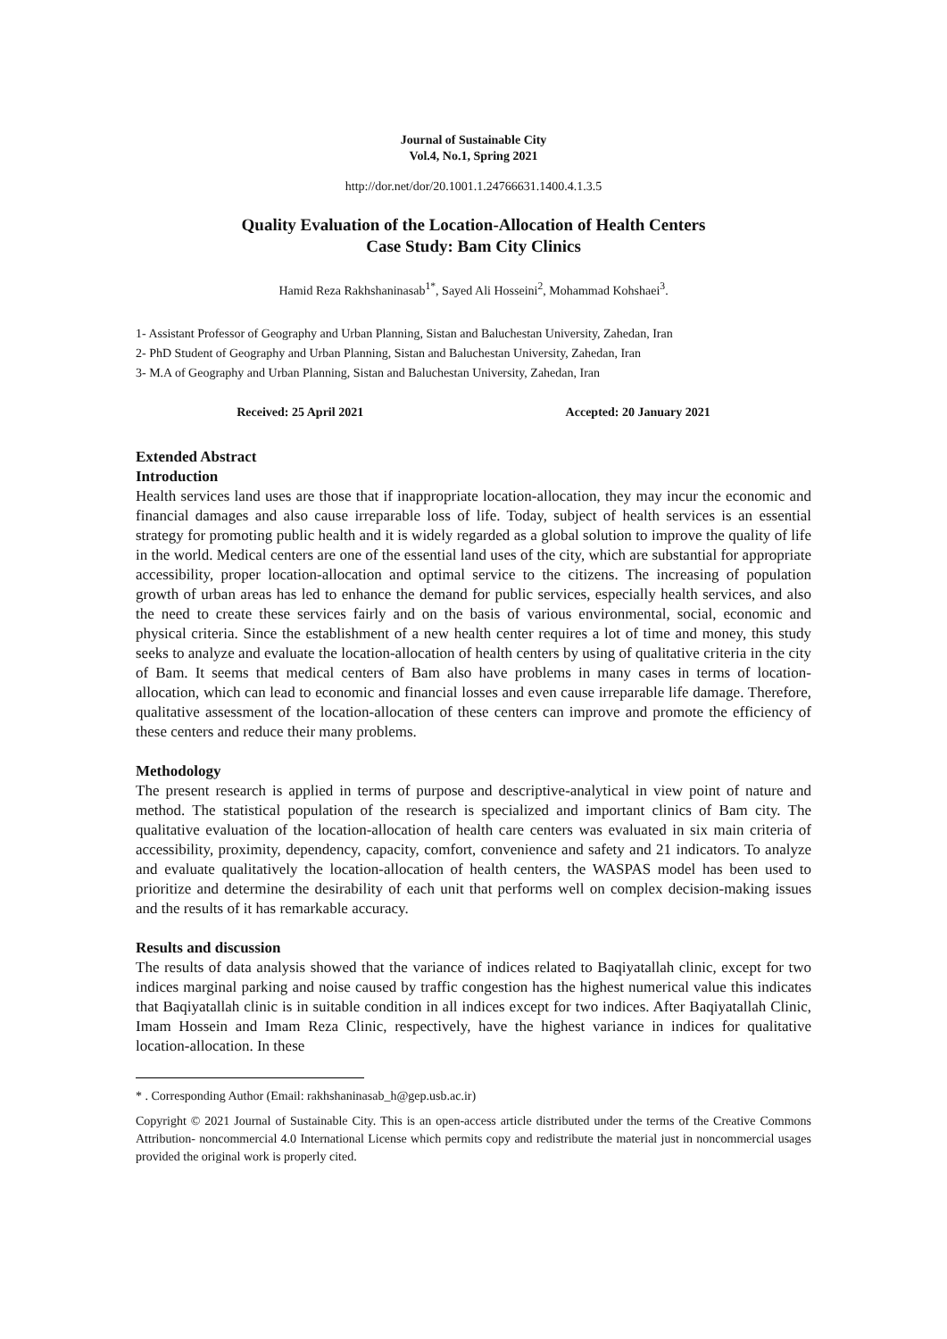Journal of Sustainable City
Vol.4, No.1, Spring 2021
http://dor.net/dor/20.1001.1.24766631.1400.4.1.3.5
Quality Evaluation of the Location-Allocation of Health Centers
Case Study: Bam City Clinics
Hamid Reza Rakhshaninasab<sup>1*</sup>, Sayed Ali Hosseini<sup>2</sup>, Mohammad Kohshaei<sup>3</sup>.
1- Assistant Professor of Geography and Urban Planning, Sistan and Baluchestan University, Zahedan, Iran
2- PhD Student of Geography and Urban Planning, Sistan and Baluchestan University, Zahedan, Iran
3- M.A of Geography and Urban Planning, Sistan and Baluchestan University, Zahedan, Iran
Received: 25 April 2021 Accepted: 20 January 2021
Extended Abstract
Introduction
Health services land uses are those that if inappropriate location-allocation, they may incur the economic and financial damages and also cause irreparable loss of life. Today, subject of health services is an essential strategy for promoting public health and it is widely regarded as a global solution to improve the quality of life in the world. Medical centers are one of the essential land uses of the city, which are substantial for appropriate accessibility, proper location-allocation and optimal service to the citizens. The increasing of population growth of urban areas has led to enhance the demand for public services, especially health services, and also the need to create these services fairly and on the basis of various environmental, social, economic and physical criteria. Since the establishment of a new health center requires a lot of time and money, this study seeks to analyze and evaluate the location-allocation of health centers by using of qualitative criteria in the city of Bam. It seems that medical centers of Bam also have problems in many cases in terms of location-allocation, which can lead to economic and financial losses and even cause irreparable life damage. Therefore, qualitative assessment of the location-allocation of these centers can improve and promote the efficiency of these centers and reduce their many problems.
Methodology
The present research is applied in terms of purpose and descriptive-analytical in view point of nature and method. The statistical population of the research is specialized and important clinics of Bam city. The qualitative evaluation of the location-allocation of health care centers was evaluated in six main criteria of accessibility, proximity, dependency, capacity, comfort, convenience and safety and 21 indicators. To analyze and evaluate qualitatively the location-allocation of health centers, the WASPAS model has been used to prioritize and determine the desirability of each unit that performs well on complex decision-making issues and the results of it has remarkable accuracy.
Results and discussion
The results of data analysis showed that the variance of indices related to Baqiyatallah clinic, except for two indices marginal parking and noise caused by traffic congestion has the highest numerical value this indicates that Baqiyatallah clinic is in suitable condition in all indices except for two indices. After Baqiyatallah Clinic, Imam Hossein and Imam Reza Clinic, respectively, have the highest variance in indices for qualitative location-allocation. In these
* . Corresponding Author (Email: rakhshaninasab_h@gep.usb.ac.ir)
Copyright © 2021 Journal of Sustainable City. This is an open-access article distributed under the terms of the Creative Commons Attribution- noncommercial 4.0 International License which permits copy and redistribute the material just in noncommercial usages provided the original work is properly cited.